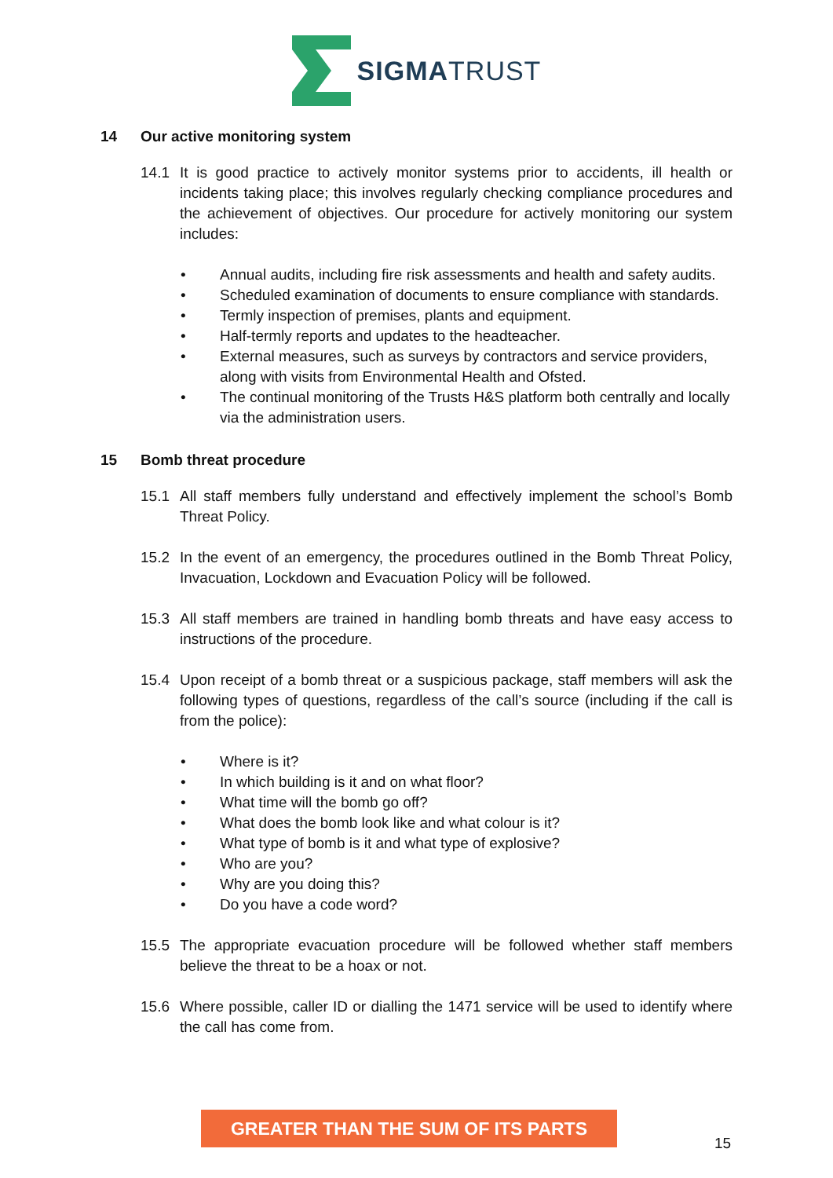SIGMATRUST
14 Our active monitoring system
14.1 It is good practice to actively monitor systems prior to accidents, ill health or incidents taking place; this involves regularly checking compliance procedures and the achievement of objectives. Our procedure for actively monitoring our system includes:
Annual audits, including fire risk assessments and health and safety audits.
Scheduled examination of documents to ensure compliance with standards.
Termly inspection of premises, plants and equipment.
Half-termly reports and updates to the headteacher.
External measures, such as surveys by contractors and service providers, along with visits from Environmental Health and Ofsted.
The continual monitoring of the Trusts H&S platform both centrally and locally via the administration users.
15 Bomb threat procedure
15.1 All staff members fully understand and effectively implement the school’s Bomb Threat Policy.
15.2 In the event of an emergency, the procedures outlined in the Bomb Threat Policy, Invacuation, Lockdown and Evacuation Policy will be followed.
15.3 All staff members are trained in handling bomb threats and have easy access to instructions of the procedure.
15.4 Upon receipt of a bomb threat or a suspicious package, staff members will ask the following types of questions, regardless of the call’s source (including if the call is from the police):
Where is it?
In which building is it and on what floor?
What time will the bomb go off?
What does the bomb look like and what colour is it?
What type of bomb is it and what type of explosive?
Who are you?
Why are you doing this?
Do you have a code word?
15.5 The appropriate evacuation procedure will be followed whether staff members believe the threat to be a hoax or not.
15.6 Where possible, caller ID or dialling the 1471 service will be used to identify where the call has come from.
GREATER THAN THE SUM OF ITS PARTS
15